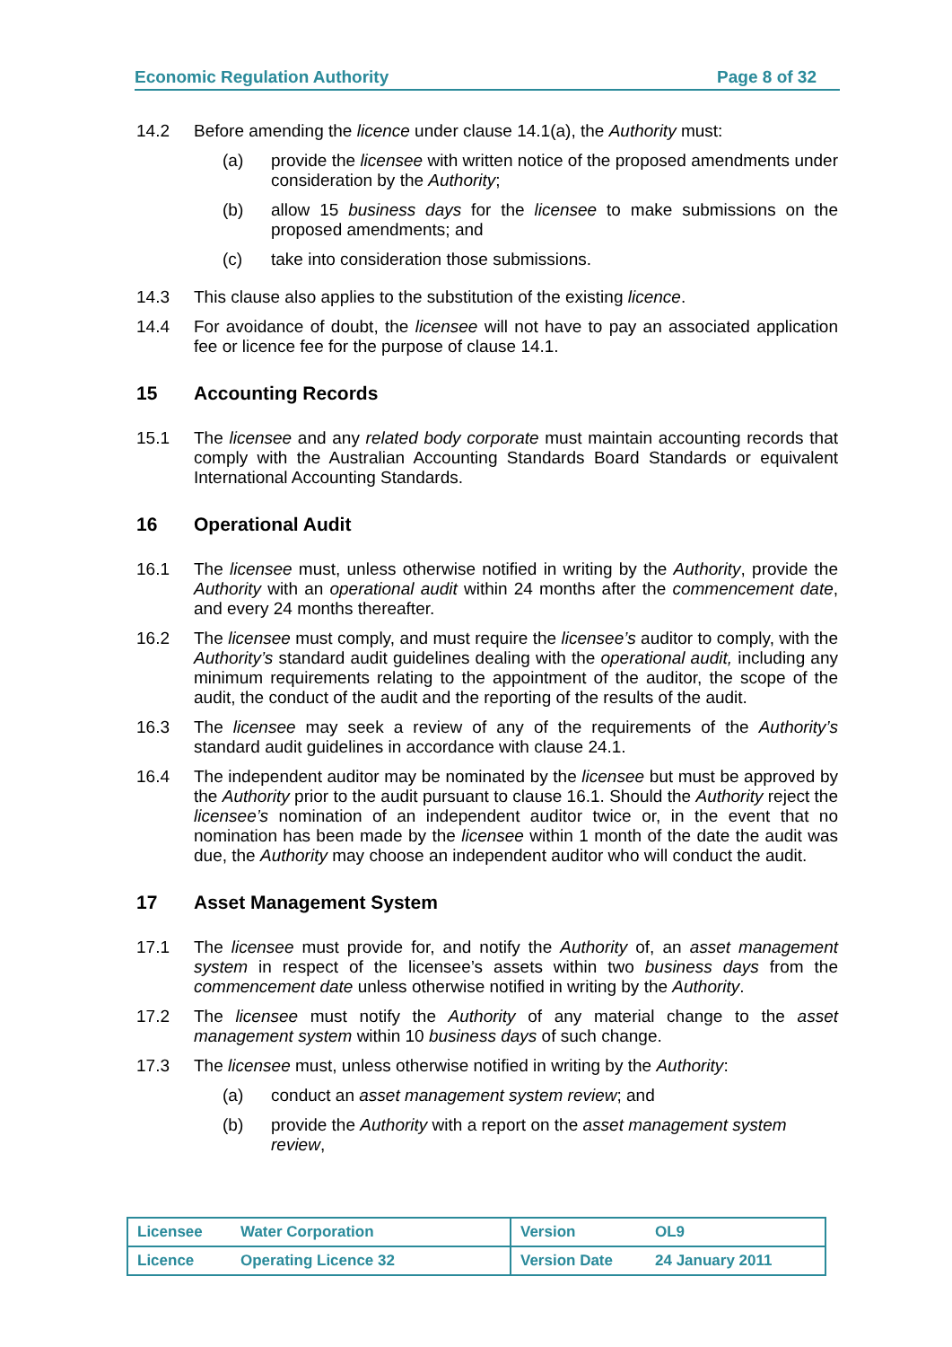Economic Regulation Authority Page 8 of 32
14.2 Before amending the licence under clause 14.1(a), the Authority must:
(a) provide the licensee with written notice of the proposed amendments under consideration by the Authority;
(b) allow 15 business days for the licensee to make submissions on the proposed amendments; and
(c) take into consideration those submissions.
14.3 This clause also applies to the substitution of the existing licence.
14.4 For avoidance of doubt, the licensee will not have to pay an associated application fee or licence fee for the purpose of clause 14.1.
15 Accounting Records
15.1 The licensee and any related body corporate must maintain accounting records that comply with the Australian Accounting Standards Board Standards or equivalent International Accounting Standards.
16 Operational Audit
16.1 The licensee must, unless otherwise notified in writing by the Authority, provide the Authority with an operational audit within 24 months after the commencement date, and every 24 months thereafter.
16.2 The licensee must comply, and must require the licensee’s auditor to comply, with the Authority’s standard audit guidelines dealing with the operational audit, including any minimum requirements relating to the appointment of the auditor, the scope of the audit, the conduct of the audit and the reporting of the results of the audit.
16.3 The licensee may seek a review of any of the requirements of the Authority’s standard audit guidelines in accordance with clause 24.1.
16.4 The independent auditor may be nominated by the licensee but must be approved by the Authority prior to the audit pursuant to clause 16.1. Should the Authority reject the licensee’s nomination of an independent auditor twice or, in the event that no nomination has been made by the licensee within 1 month of the date the audit was due, the Authority may choose an independent auditor who will conduct the audit.
17 Asset Management System
17.1 The licensee must provide for, and notify the Authority of, an asset management system in respect of the licensee’s assets within two business days from the commencement date unless otherwise notified in writing by the Authority.
17.2 The licensee must notify the Authority of any material change to the asset management system within 10 business days of such change.
17.3 The licensee must, unless otherwise notified in writing by the Authority:
(a) conduct an asset management system review; and
(b) provide the Authority with a report on the asset management system review,
| Licensee | Water Corporation | Version | OL9 |
| Licence | Operating Licence 32 | Version Date | 24 January 2011 |